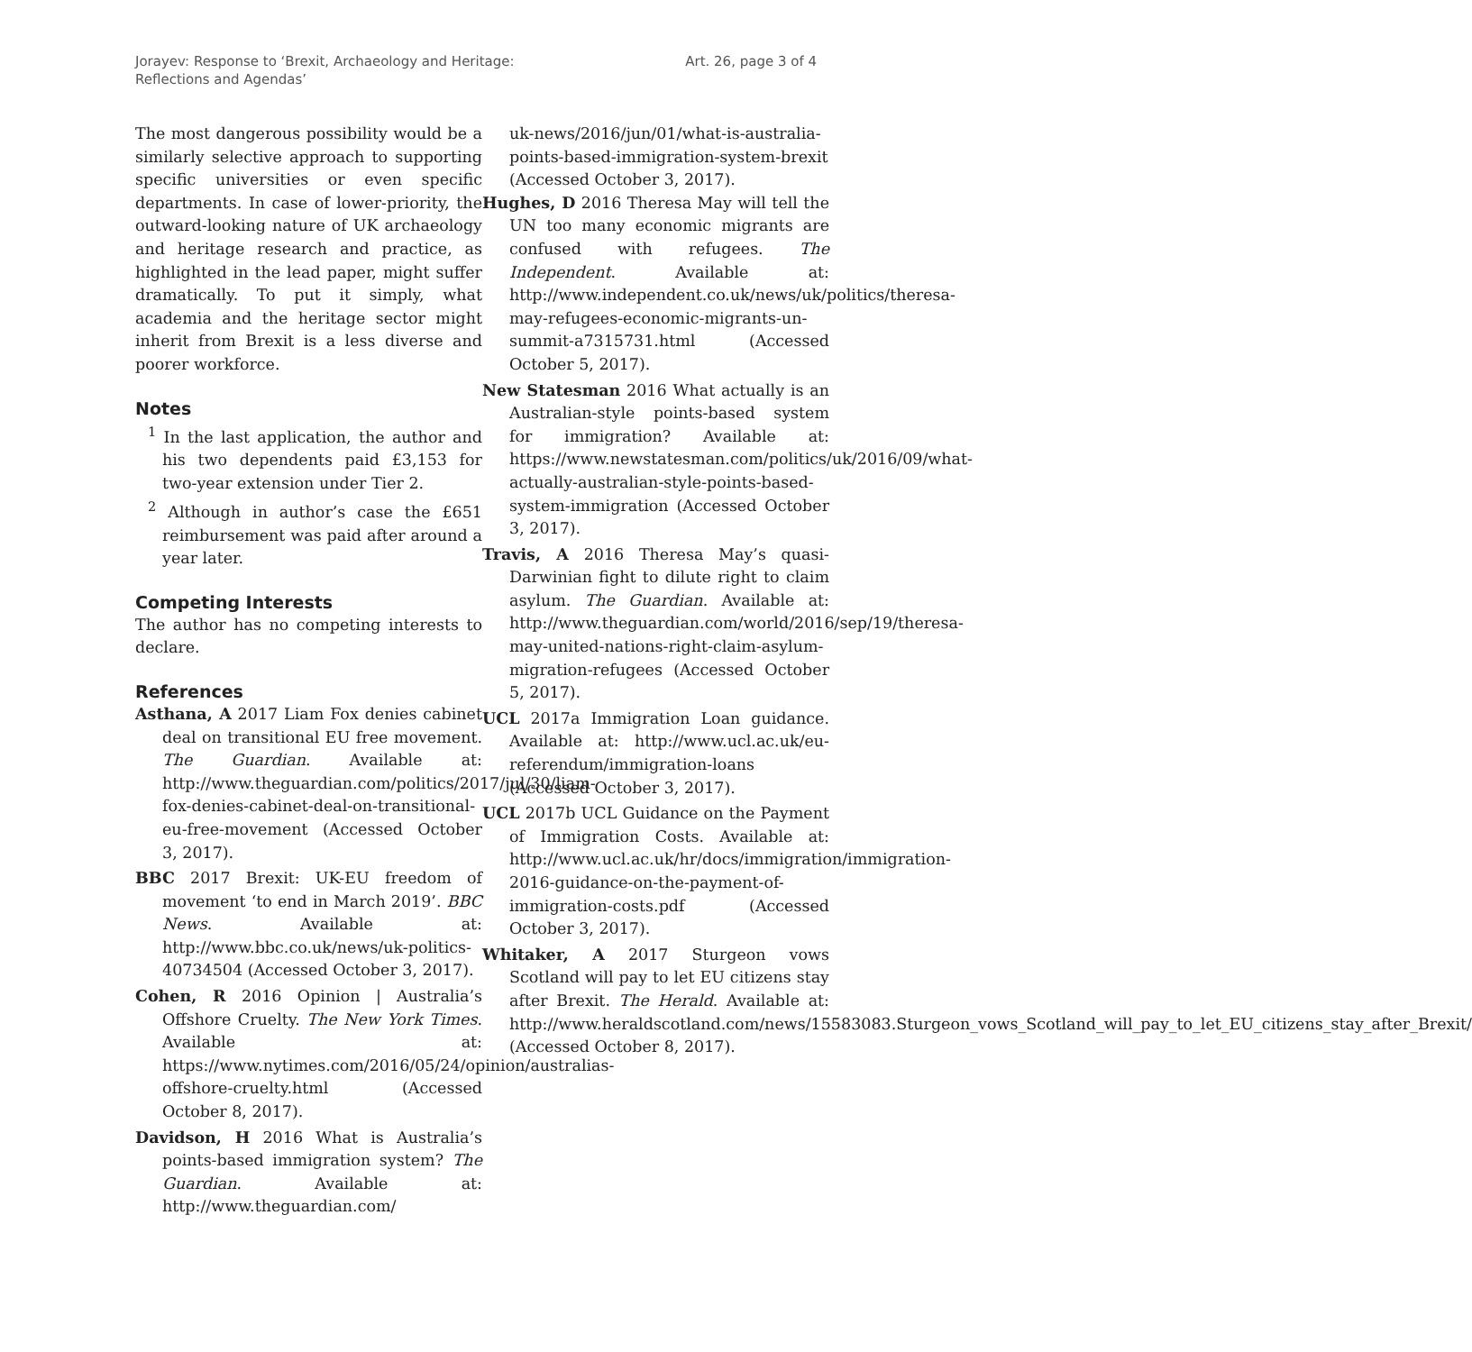Jorayev: Response to ‘Brexit, Archaeology and Heritage:
Reflections and Agendas’
Art. 26, page 3 of 4
The most dangerous possibility would be a similarly selective approach to supporting specific universities or even specific departments. In case of lower-priority, the outward-looking nature of UK archaeology and heritage research and practice, as highlighted in the lead paper, might suffer dramatically. To put it simply, what academia and the heritage sector might inherit from Brexit is a less diverse and poorer workforce.
Notes
<sup>1</sup> In the last application, the author and his two dependents paid £3,153 for two-year extension under Tier 2.
<sup>2</sup> Although in author’s case the £651 reimbursement was paid after around a year later.
Competing Interests
The author has no competing interests to declare.
References
Asthana, A 2017 Liam Fox denies cabinet deal on transitional EU free movement. The Guardian. Available at: http://www.theguardian.com/politics/2017/jul/30/liam-fox-denies-cabinet-deal-on-transitional-eu-free-movement (Accessed October 3, 2017).
BBC 2017 Brexit: UK-EU freedom of movement ‘to end in March 2019’. BBC News. Available at: http://www.bbc.co.uk/news/uk-politics-40734504 (Accessed October 3, 2017).
Cohen, R 2016 Opinion | Australia’s Offshore Cruelty. The New York Times. Available at: https://www.nytimes.com/2016/05/24/opinion/australias-offshore-cruelty.html (Accessed October 8, 2017).
Davidson, H 2016 What is Australia’s points-based immigration system? The Guardian. Available at: http://www.theguardian.com/
uk-news/2016/jun/01/what-is-australia-points-based-immigration-system-brexit (Accessed October 3, 2017).
Hughes, D 2016 Theresa May will tell the UN too many economic migrants are confused with refugees. The Independent. Available at: http://www.independent.co.uk/news/uk/politics/theresa-may-refugees-economic-migrants-un-summit-a7315731.html (Accessed October 5, 2017).
New Statesman 2016 What actually is an Australian-style points-based system for immigration? Available at: https://www.newstatesman.com/politics/uk/2016/09/what-actually-australian-style-points-based-system-immigration (Accessed October 3, 2017).
Travis, A 2016 Theresa May’s quasi-Darwinian fight to dilute right to claim asylum. The Guardian. Available at: http://www.theguardian.com/world/2016/sep/19/theresa-may-united-nations-right-claim-asylum-migration-refugees (Accessed October 5, 2017).
UCL 2017a Immigration Loan guidance. Available at: http://www.ucl.ac.uk/eu-referendum/immigration-loans (Accessed October 3, 2017).
UCL 2017b UCL Guidance on the Payment of Immigration Costs. Available at: http://www.ucl.ac.uk/hr/docs/immigration/immigration-2016-guidance-on-the-payment-of-immigration-costs.pdf (Accessed October 3, 2017).
Whitaker, A 2017 Sturgeon vows Scotland will pay to let EU citizens stay after Brexit. The Herald. Available at: http://www.heraldscotland.com/news/15583083.Sturgeon_vows_Scotland_will_pay_to_let_EU_citizens_stay_after_Brexit/ (Accessed October 8, 2017).